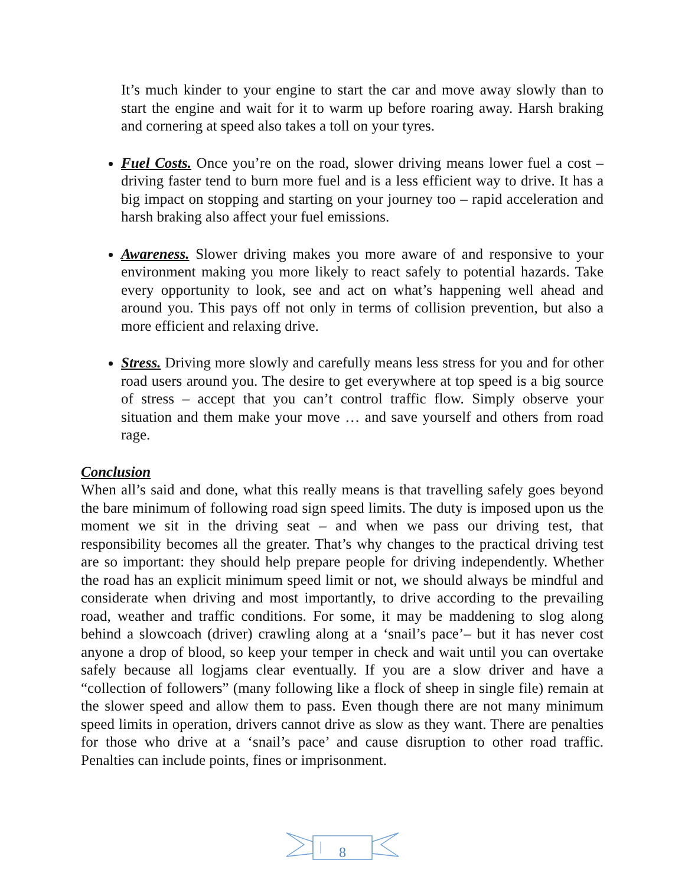It’s much kinder to your engine to start the car and move away slowly than to start the engine and wait for it to warm up before roaring away. Harsh braking and cornering at speed also takes a toll on your tyres.
Fuel Costs. Once you’re on the road, slower driving means lower fuel a cost – driving faster tend to burn more fuel and is a less efficient way to drive. It has a big impact on stopping and starting on your journey too – rapid acceleration and harsh braking also affect your fuel emissions.
Awareness. Slower driving makes you more aware of and responsive to your environment making you more likely to react safely to potential hazards. Take every opportunity to look, see and act on what’s happening well ahead and around you. This pays off not only in terms of collision prevention, but also a more efficient and relaxing drive.
Stress. Driving more slowly and carefully means less stress for you and for other road users around you. The desire to get everywhere at top speed is a big source of stress – accept that you can’t control traffic flow. Simply observe your situation and them make your move … and save yourself and others from road rage.
Conclusion
When all’s said and done, what this really means is that travelling safely goes beyond the bare minimum of following road sign speed limits. The duty is imposed upon us the moment we sit in the driving seat – and when we pass our driving test, that responsibility becomes all the greater. That’s why changes to the practical driving test are so important: they should help prepare people for driving independently. Whether the road has an explicit minimum speed limit or not, we should always be mindful and considerate when driving and most importantly, to drive according to the prevailing road, weather and traffic conditions. For some, it may be maddening to slog along behind a slowcoach (driver) crawling along at a ‘snail’s pace’– but it has never cost anyone a drop of blood, so keep your temper in check and wait until you can overtake safely because all logjams clear eventually. If you are a slow driver and have a “collection of followers” (many following like a flock of sheep in single file) remain at the slower speed and allow them to pass. Even though there are not many minimum speed limits in operation, drivers cannot drive as slow as they want. There are penalties for those who drive at a ‘snail’s pace’ and cause disruption to other road traffic. Penalties can include points, fines or imprisonment.
8